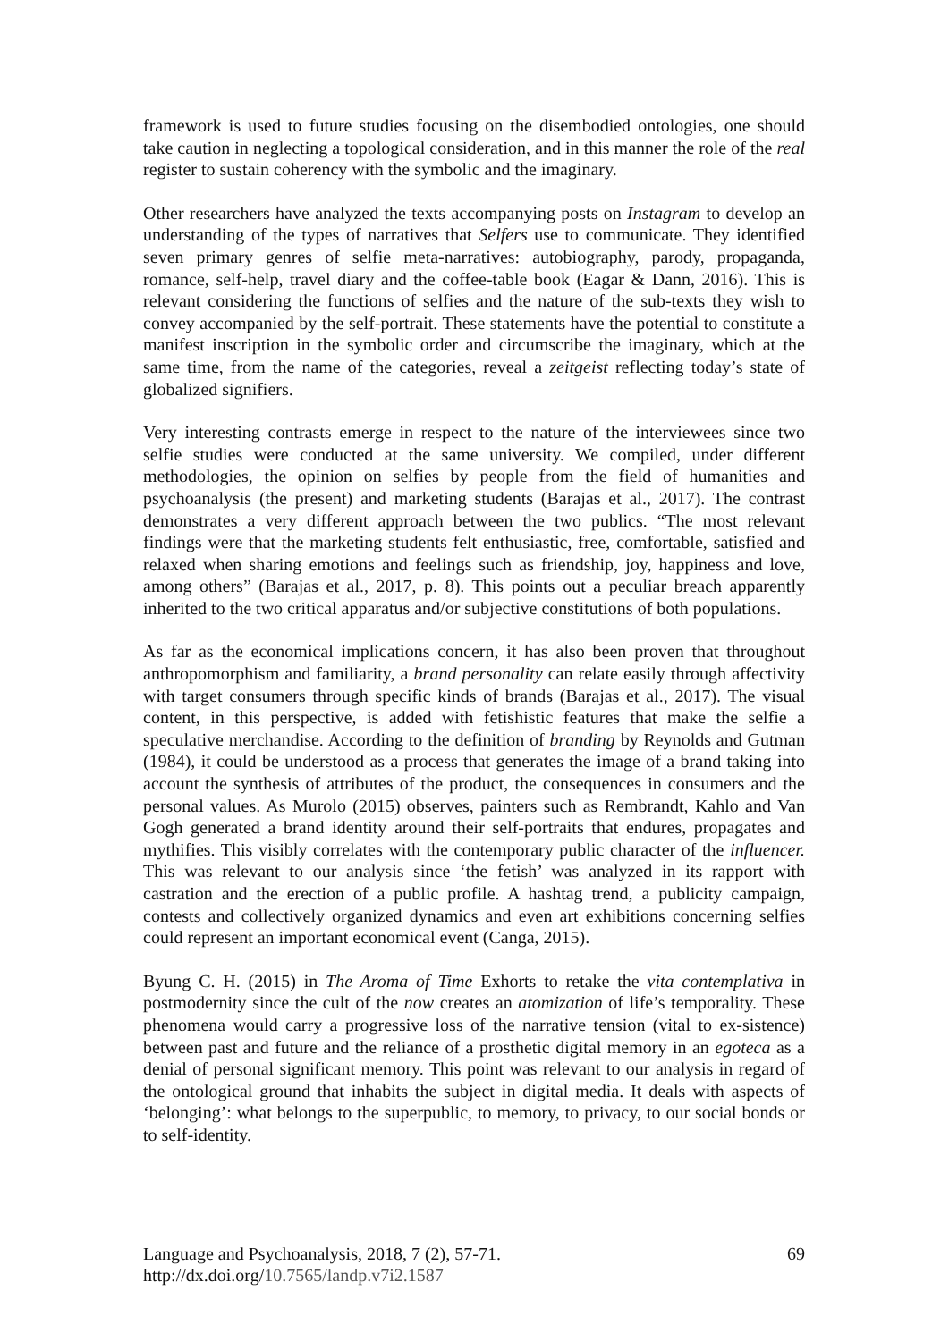framework is used to future studies focusing on the disembodied ontologies, one should take caution in neglecting a topological consideration, and in this manner the role of the real register to sustain coherency with the symbolic and the imaginary.
Other researchers have analyzed the texts accompanying posts on Instagram to develop an understanding of the types of narratives that Selfers use to communicate. They identified seven primary genres of selfie meta-narratives: autobiography, parody, propaganda, romance, self-help, travel diary and the coffee-table book (Eagar & Dann, 2016). This is relevant considering the functions of selfies and the nature of the sub-texts they wish to convey accompanied by the self-portrait. These statements have the potential to constitute a manifest inscription in the symbolic order and circumscribe the imaginary, which at the same time, from the name of the categories, reveal a zeitgeist reflecting today’s state of globalized signifiers.
Very interesting contrasts emerge in respect to the nature of the interviewees since two selfie studies were conducted at the same university. We compiled, under different methodologies, the opinion on selfies by people from the field of humanities and psychoanalysis (the present) and marketing students (Barajas et al., 2017). The contrast demonstrates a very different approach between the two publics. “The most relevant findings were that the marketing students felt enthusiastic, free, comfortable, satisfied and relaxed when sharing emotions and feelings such as friendship, joy, happiness and love, among others” (Barajas et al., 2017, p. 8). This points out a peculiar breach apparently inherited to the two critical apparatus and/or subjective constitutions of both populations.
As far as the economical implications concern, it has also been proven that throughout anthropomorphism and familiarity, a brand personality can relate easily through affectivity with target consumers through specific kinds of brands (Barajas et al., 2017). The visual content, in this perspective, is added with fetishistic features that make the selfie a speculative merchandise. According to the definition of branding by Reynolds and Gutman (1984), it could be understood as a process that generates the image of a brand taking into account the synthesis of attributes of the product, the consequences in consumers and the personal values. As Murolo (2015) observes, painters such as Rembrandt, Kahlo and Van Gogh generated a brand identity around their self-portraits that endures, propagates and mythifies. This visibly correlates with the contemporary public character of the influencer. This was relevant to our analysis since ‘the fetish’ was analyzed in its rapport with castration and the erection of a public profile. A hashtag trend, a publicity campaign, contests and collectively organized dynamics and even art exhibitions concerning selfies could represent an important economical event (Canga, 2015).
Byung C. H. (2015) in The Aroma of Time Exhorts to retake the vita contemplativa in postmodernity since the cult of the now creates an atomization of life’s temporality. These phenomena would carry a progressive loss of the narrative tension (vital to ex-sistence) between past and future and the reliance of a prosthetic digital memory in an egoteca as a denial of personal significant memory. This point was relevant to our analysis in regard of the ontological ground that inhabits the subject in digital media. It deals with aspects of ‘belonging’: what belongs to the superpublic, to memory, to privacy, to our social bonds or to self-identity.
69
Language and Psychoanalysis, 2018, 7 (2), 57-71.
http://dx.doi.org/10.7565/landp.v7i2.1587